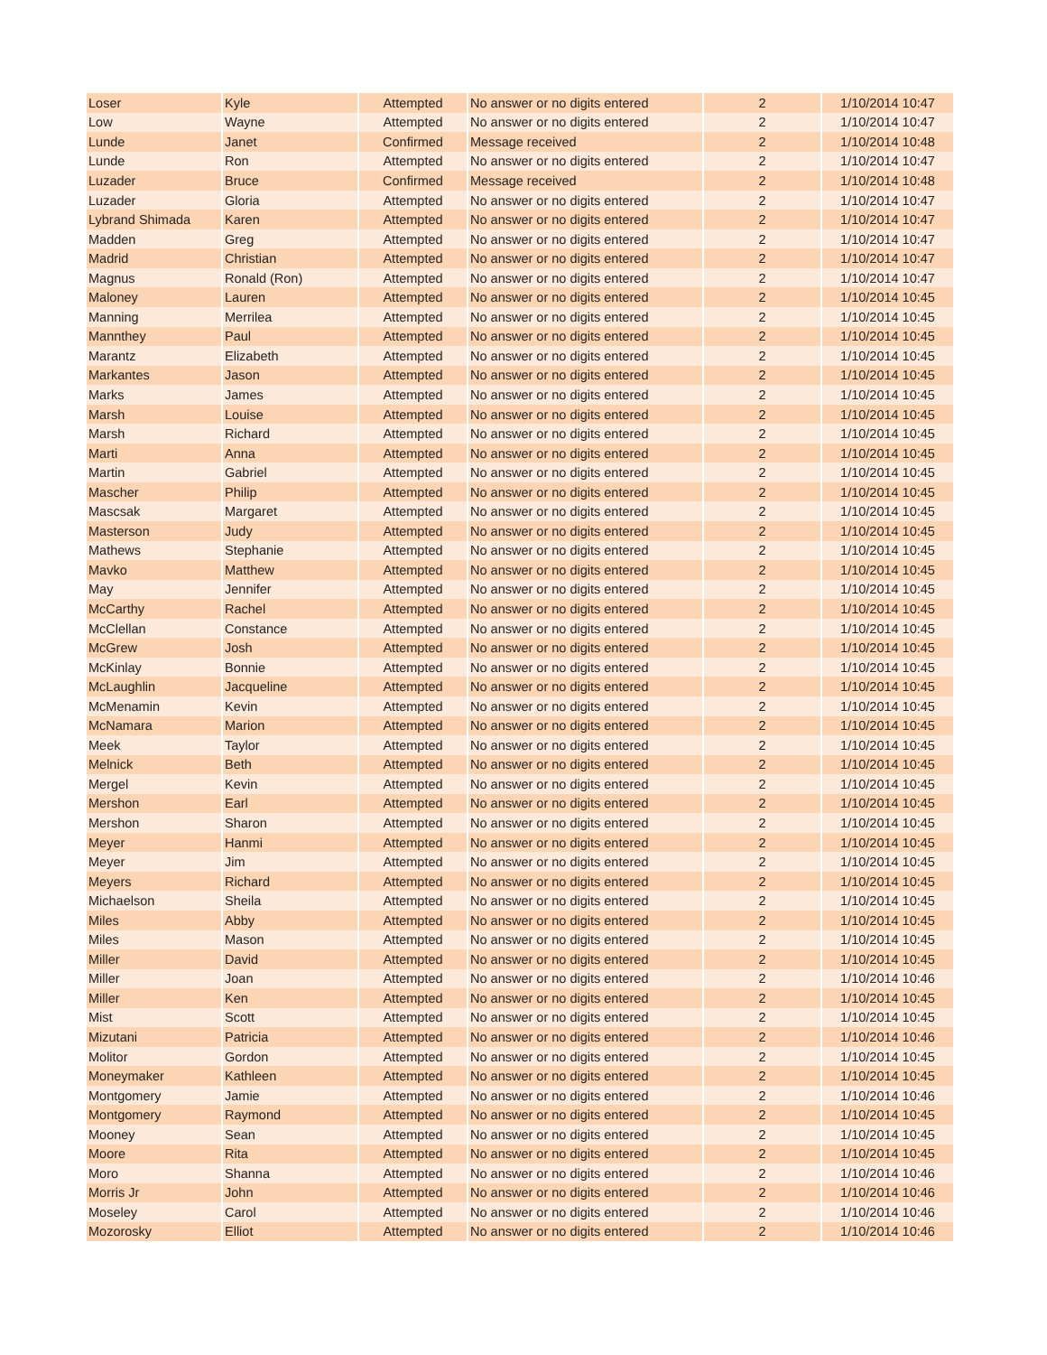| Loser | Kyle | Attempted | No answer or no digits entered | 2 | 1/10/2014 10:47 |
| Low | Wayne | Attempted | No answer or no digits entered | 2 | 1/10/2014 10:47 |
| Lunde | Janet | Confirmed | Message received | 2 | 1/10/2014 10:48 |
| Lunde | Ron | Attempted | No answer or no digits entered | 2 | 1/10/2014 10:47 |
| Luzader | Bruce | Confirmed | Message received | 2 | 1/10/2014 10:48 |
| Luzader | Gloria | Attempted | No answer or no digits entered | 2 | 1/10/2014 10:47 |
| Lybrand Shimada | Karen | Attempted | No answer or no digits entered | 2 | 1/10/2014 10:47 |
| Madden | Greg | Attempted | No answer or no digits entered | 2 | 1/10/2014 10:47 |
| Madrid | Christian | Attempted | No answer or no digits entered | 2 | 1/10/2014 10:47 |
| Magnus | Ronald (Ron) | Attempted | No answer or no digits entered | 2 | 1/10/2014 10:47 |
| Maloney | Lauren | Attempted | No answer or no digits entered | 2 | 1/10/2014 10:45 |
| Manning | Merrilea | Attempted | No answer or no digits entered | 2 | 1/10/2014 10:45 |
| Mannthey | Paul | Attempted | No answer or no digits entered | 2 | 1/10/2014 10:45 |
| Marantz | Elizabeth | Attempted | No answer or no digits entered | 2 | 1/10/2014 10:45 |
| Markantes | Jason | Attempted | No answer or no digits entered | 2 | 1/10/2014 10:45 |
| Marks | James | Attempted | No answer or no digits entered | 2 | 1/10/2014 10:45 |
| Marsh | Louise | Attempted | No answer or no digits entered | 2 | 1/10/2014 10:45 |
| Marsh | Richard | Attempted | No answer or no digits entered | 2 | 1/10/2014 10:45 |
| Marti | Anna | Attempted | No answer or no digits entered | 2 | 1/10/2014 10:45 |
| Martin | Gabriel | Attempted | No answer or no digits entered | 2 | 1/10/2014 10:45 |
| Mascher | Philip | Attempted | No answer or no digits entered | 2 | 1/10/2014 10:45 |
| Mascsak | Margaret | Attempted | No answer or no digits entered | 2 | 1/10/2014 10:45 |
| Masterson | Judy | Attempted | No answer or no digits entered | 2 | 1/10/2014 10:45 |
| Mathews | Stephanie | Attempted | No answer or no digits entered | 2 | 1/10/2014 10:45 |
| Mavko | Matthew | Attempted | No answer or no digits entered | 2 | 1/10/2014 10:45 |
| May | Jennifer | Attempted | No answer or no digits entered | 2 | 1/10/2014 10:45 |
| McCarthy | Rachel | Attempted | No answer or no digits entered | 2 | 1/10/2014 10:45 |
| McClellan | Constance | Attempted | No answer or no digits entered | 2 | 1/10/2014 10:45 |
| McGrew | Josh | Attempted | No answer or no digits entered | 2 | 1/10/2014 10:45 |
| McKinlay | Bonnie | Attempted | No answer or no digits entered | 2 | 1/10/2014 10:45 |
| McLaughlin | Jacqueline | Attempted | No answer or no digits entered | 2 | 1/10/2014 10:45 |
| McMenamin | Kevin | Attempted | No answer or no digits entered | 2 | 1/10/2014 10:45 |
| McNamara | Marion | Attempted | No answer or no digits entered | 2 | 1/10/2014 10:45 |
| Meek | Taylor | Attempted | No answer or no digits entered | 2 | 1/10/2014 10:45 |
| Melnick | Beth | Attempted | No answer or no digits entered | 2 | 1/10/2014 10:45 |
| Mergel | Kevin | Attempted | No answer or no digits entered | 2 | 1/10/2014 10:45 |
| Mershon | Earl | Attempted | No answer or no digits entered | 2 | 1/10/2014 10:45 |
| Mershon | Sharon | Attempted | No answer or no digits entered | 2 | 1/10/2014 10:45 |
| Meyer | Hanmi | Attempted | No answer or no digits entered | 2 | 1/10/2014 10:45 |
| Meyer | Jim | Attempted | No answer or no digits entered | 2 | 1/10/2014 10:45 |
| Meyers | Richard | Attempted | No answer or no digits entered | 2 | 1/10/2014 10:45 |
| Michaelson | Sheila | Attempted | No answer or no digits entered | 2 | 1/10/2014 10:45 |
| Miles | Abby | Attempted | No answer or no digits entered | 2 | 1/10/2014 10:45 |
| Miles | Mason | Attempted | No answer or no digits entered | 2 | 1/10/2014 10:45 |
| Miller | David | Attempted | No answer or no digits entered | 2 | 1/10/2014 10:45 |
| Miller | Joan | Attempted | No answer or no digits entered | 2 | 1/10/2014 10:46 |
| Miller | Ken | Attempted | No answer or no digits entered | 2 | 1/10/2014 10:45 |
| Mist | Scott | Attempted | No answer or no digits entered | 2 | 1/10/2014 10:45 |
| Mizutani | Patricia | Attempted | No answer or no digits entered | 2 | 1/10/2014 10:46 |
| Molitor | Gordon | Attempted | No answer or no digits entered | 2 | 1/10/2014 10:45 |
| Moneymaker | Kathleen | Attempted | No answer or no digits entered | 2 | 1/10/2014 10:45 |
| Montgomery | Jamie | Attempted | No answer or no digits entered | 2 | 1/10/2014 10:46 |
| Montgomery | Raymond | Attempted | No answer or no digits entered | 2 | 1/10/2014 10:45 |
| Mooney | Sean | Attempted | No answer or no digits entered | 2 | 1/10/2014 10:45 |
| Moore | Rita | Attempted | No answer or no digits entered | 2 | 1/10/2014 10:45 |
| Moro | Shanna | Attempted | No answer or no digits entered | 2 | 1/10/2014 10:46 |
| Morris Jr | John | Attempted | No answer or no digits entered | 2 | 1/10/2014 10:46 |
| Moseley | Carol | Attempted | No answer or no digits entered | 2 | 1/10/2014 10:46 |
| Mozorosky | Elliot | Attempted | No answer or no digits entered | 2 | 1/10/2014 10:46 |